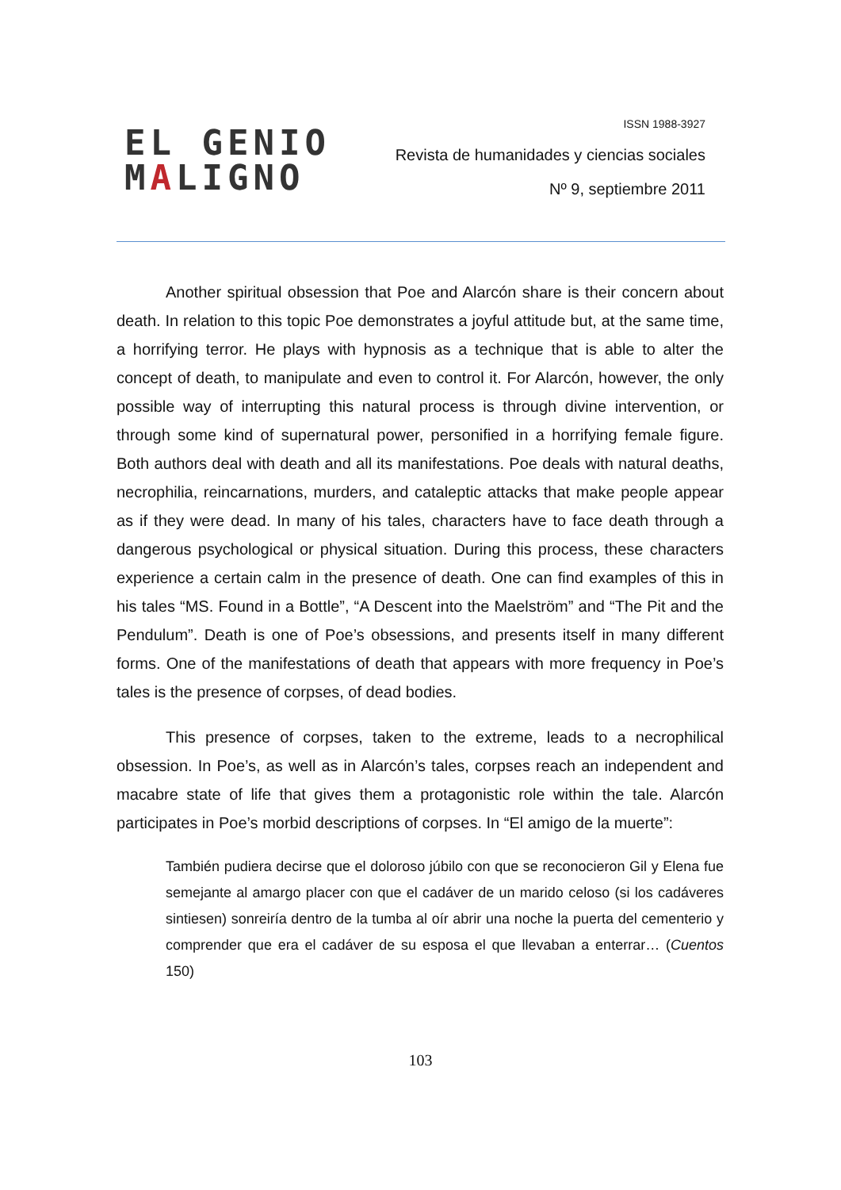EL GENIO
MALIGNO
ISSN 1988-3927
Revista de humanidades y ciencias sociales
Nº 9, septiembre 2011
Another spiritual obsession that Poe and Alarcón share is their concern about death. In relation to this topic Poe demonstrates a joyful attitude but, at the same time, a horrifying terror. He plays with hypnosis as a technique that is able to alter the concept of death, to manipulate and even to control it. For Alarcón, however, the only possible way of interrupting this natural process is through divine intervention, or through some kind of supernatural power, personified in a horrifying female figure. Both authors deal with death and all its manifestations. Poe deals with natural deaths, necrophilia, reincarnations, murders, and cataleptic attacks that make people appear as if they were dead. In many of his tales, characters have to face death through a dangerous psychological or physical situation. During this process, these characters experience a certain calm in the presence of death. One can find examples of this in his tales “MS. Found in a Bottle”, “A Descent into the Maelström” and “The Pit and the Pendulum”. Death is one of Poe’s obsessions, and presents itself in many different forms. One of the manifestations of death that appears with more frequency in Poe’s tales is the presence of corpses, of dead bodies.
This presence of corpses, taken to the extreme, leads to a necrophilical obsession. In Poe’s, as well as in Alarcón’s tales, corpses reach an independent and macabre state of life that gives them a protagonistic role within the tale. Alarcón participates in Poe’s morbid descriptions of corpses. In “El amigo de la muerte”:
También pudiera decirse que el doloroso júbilo con que se reconocieron Gil y Elena fue semejante al amargo placer con que el cadáver de un marido celoso (si los cadáveres sintiesen) sonreiría dentro de la tumba al oír abrir una noche la puerta del cementerio y comprender que era el cadáver de su esposa el que llevaban a enterrar… (Cuentos 150)
103